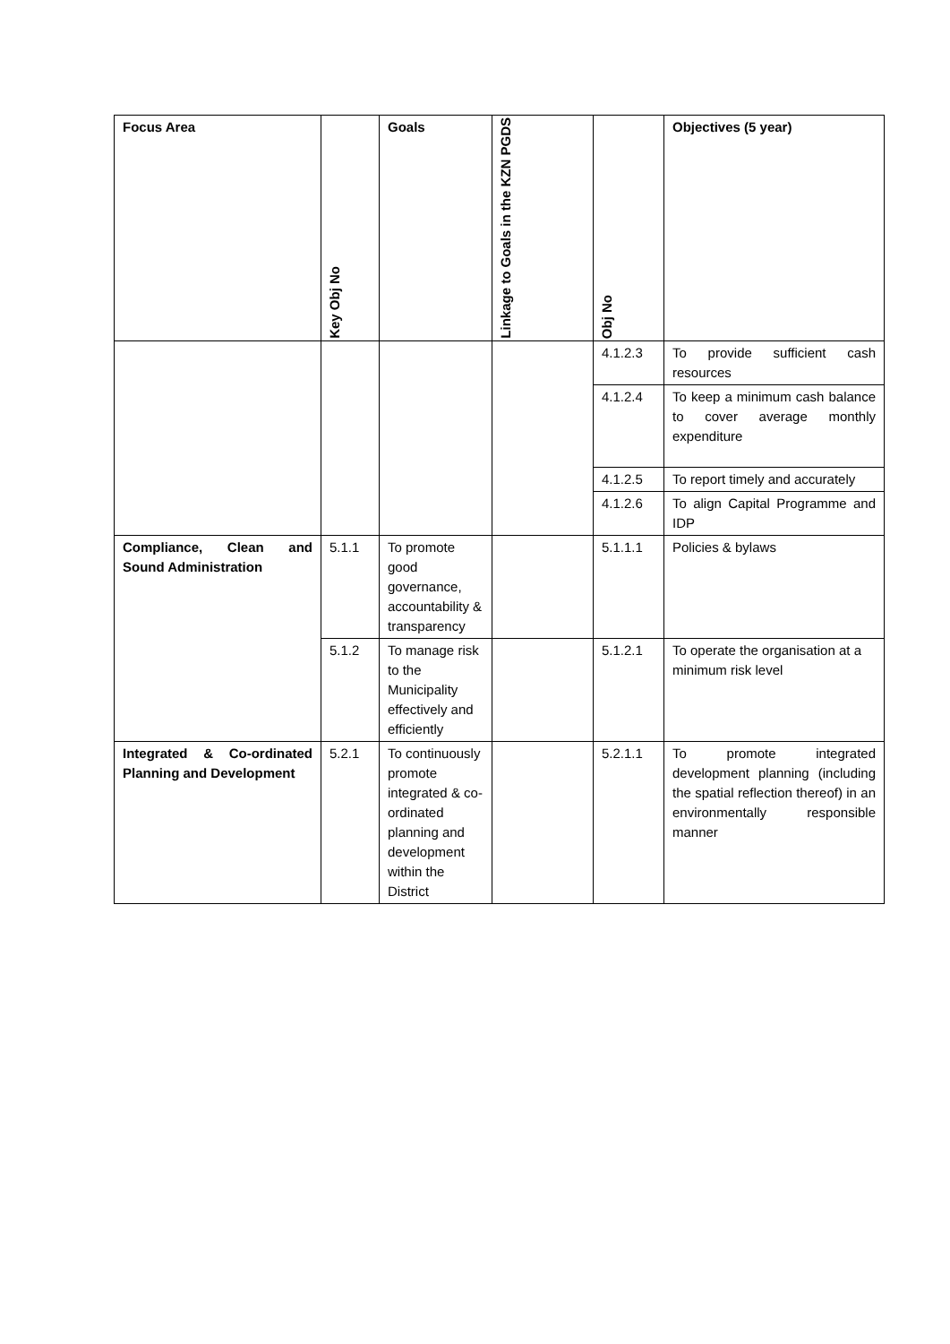| Focus Area | Key Obj No | Goals | Linkage to Goals in the KZN PGDS | Obj No | Objectives (5 year) |
| --- | --- | --- | --- | --- | --- |
| | | | | 4.1.2.3 | To provide sufficient cash resources |
| | | | | 4.1.2.4 | To keep a minimum cash balance to cover average monthly expenditure |
| | | | | 4.1.2.5 | To report timely and accurately |
| | | | | 4.1.2.6 | To align Capital Programme and IDP |
| Compliance, Clean and Sound Administration | 5.1.1 | To promote good governance, accountability & transparency | | 5.1.1.1 | Policies & bylaws |
| | 5.1.2 | To manage risk to the Municipality effectively and efficiently | | 5.1.2.1 | To operate the organisation at a minimum risk level |
| Integrated & Co-ordinated Planning and Development | 5.2.1 | To continuously promote integrated & co-ordinated planning and development within the District | | 5.2.1.1 | To promote integrated development planning (including the spatial reflection thereof) in an environmentally responsible manner |